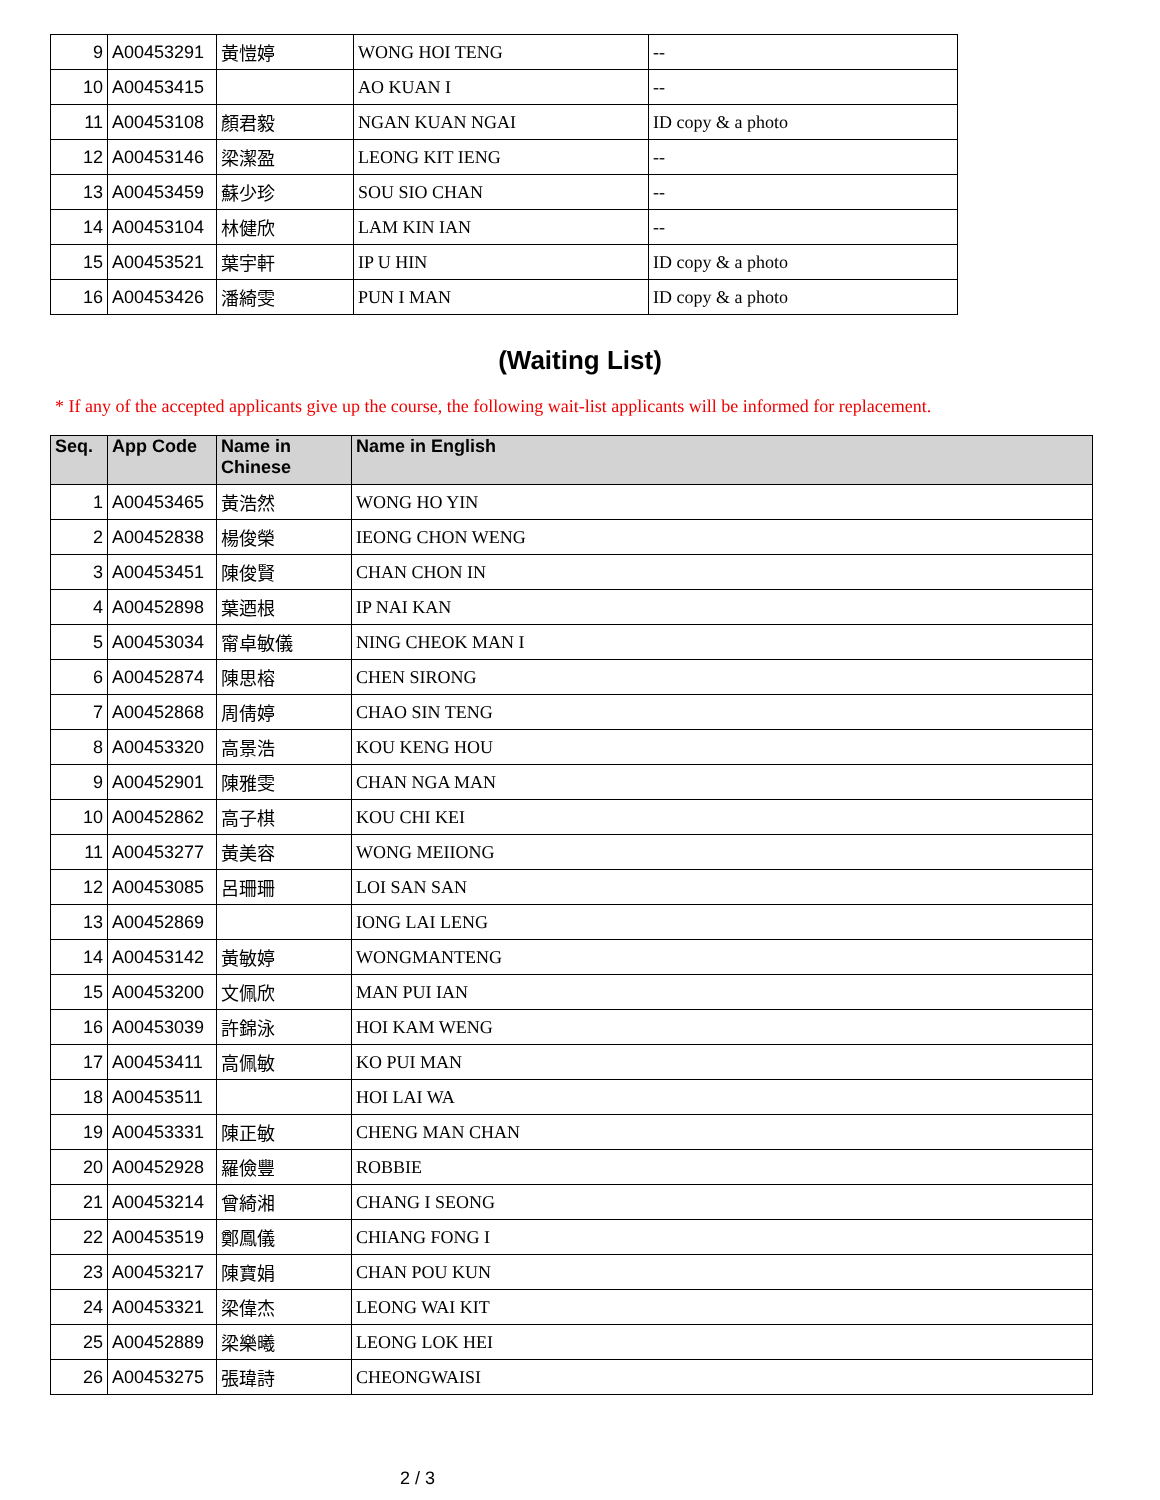| 9 | A00453291 | 黃愷婷 | WONG HOI TENG | -- |
| 10 | A00453415 | | AO KUAN I | -- |
| 11 | A00453108 | 顏君毅 | NGAN KUAN NGAI | ID copy & a photo |
| 12 | A00453146 | 梁潔盈 | LEONG KIT IENG | -- |
| 13 | A00453459 | 蘇少珍 | SOU SIO CHAN | -- |
| 14 | A00453104 | 林健欣 | LAM KIN IAN | -- |
| 15 | A00453521 | 葉宇軒 | IP U HIN | ID copy & a photo |
| 16 | A00453426 | 潘綺雯 | PUN I MAN | ID copy & a photo |
(Waiting List)
* If any of the accepted applicants give up the course, the following wait-list applicants will be informed for replacement.
| Seq. | App Code | Name in Chinese | Name in English |
| --- | --- | --- | --- |
| 1 | A00453465 | 黃浩然 | WONG HO YIN |
| 2 | A00452838 | 楊俊榮 | IEONG CHON WENG |
| 3 | A00453451 | 陳俊賢 | CHAN CHON IN |
| 4 | A00452898 | 葉迺根 | IP NAI KAN |
| 5 | A00453034 | 甯卓敏儀 | NING CHEOK MAN I |
| 6 | A00452874 | 陳思榕 | CHEN SIRONG |
| 7 | A00452868 | 周倩婷 | CHAO SIN TENG |
| 8 | A00453320 | 高景浩 | KOU KENG HOU |
| 9 | A00452901 | 陳雅雯 | CHAN NGA MAN |
| 10 | A00452862 | 高子棋 | KOU CHI KEI |
| 11 | A00453277 | 黃美容 | WONG MEIIONG |
| 12 | A00453085 | 呂珊珊 | LOI SAN SAN |
| 13 | A00452869 | | IONG LAI LENG |
| 14 | A00453142 | 黃敏婷 | WONGMANTENG |
| 15 | A00453200 | 文佩欣 | MAN PUI IAN |
| 16 | A00453039 | 許錦泳 | HOI KAM WENG |
| 17 | A00453411 | 高佩敏 | KO PUI MAN |
| 18 | A00453511 | | HOI LAI WA |
| 19 | A00453331 | 陳正敏 | CHENG MAN CHAN |
| 20 | A00452928 | 羅儉豐 | ROBBIE |
| 21 | A00453214 | 曾綺湘 | CHANG I SEONG |
| 22 | A00453519 | 鄭鳳儀 | CHIANG FONG I |
| 23 | A00453217 | 陳寶娟 | CHAN POU KUN |
| 24 | A00453321 | 梁偉杰 | LEONG WAI KIT |
| 25 | A00452889 | 梁樂曦 | LEONG LOK HEI |
| 26 | A00453275 | 張瑋詩 | CHEONGWAISI |
2 / 3